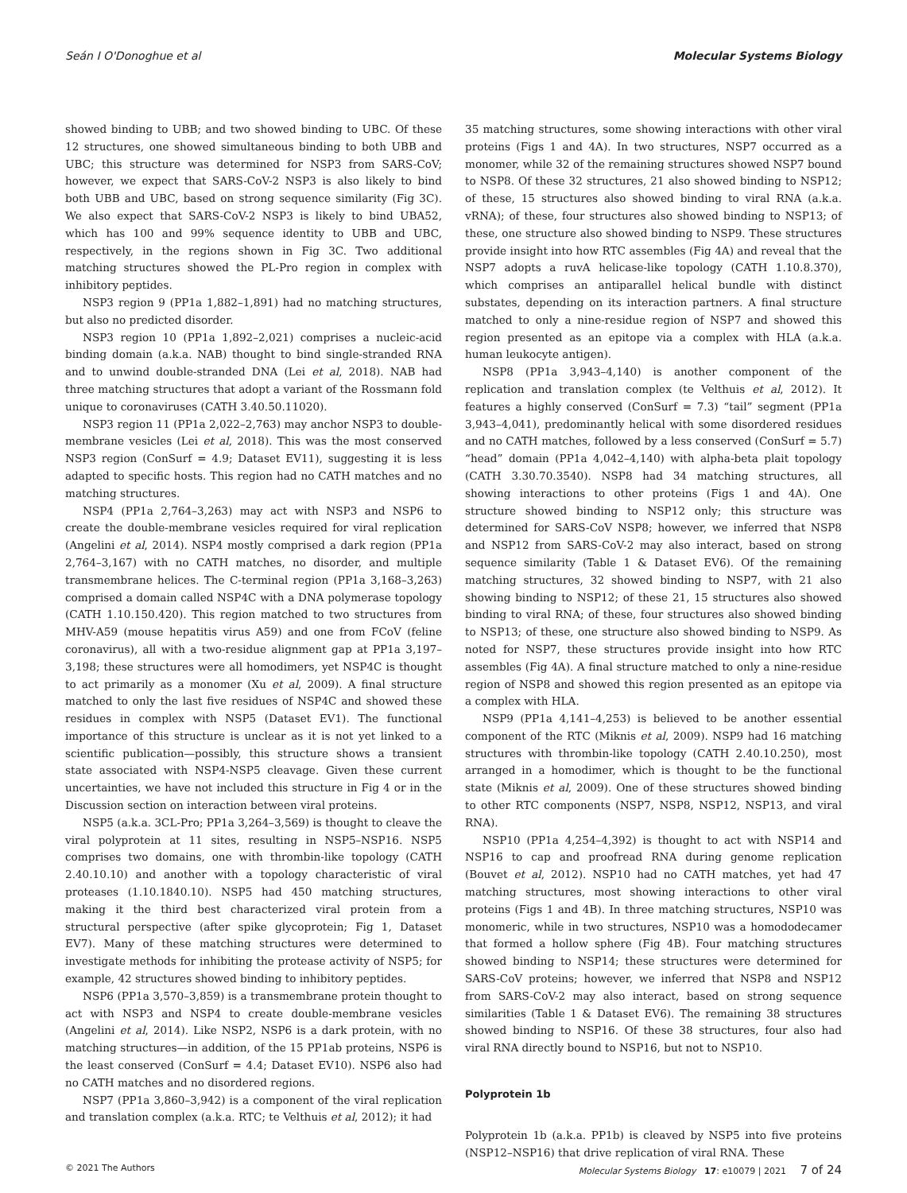Seán I O'Donoghue et al Molecular Systems Biology
showed binding to UBB; and two showed binding to UBC. Of these 12 structures, one showed simultaneous binding to both UBB and UBC; this structure was determined for NSP3 from SARS-CoV; however, we expect that SARS-CoV-2 NSP3 is also likely to bind both UBB and UBC, based on strong sequence similarity (Fig 3C). We also expect that SARS-CoV-2 NSP3 is likely to bind UBA52, which has 100 and 99% sequence identity to UBB and UBC, respectively, in the regions shown in Fig 3C. Two additional matching structures showed the PL-Pro region in complex with inhibitory peptides.
NSP3 region 9 (PP1a 1,882–1,891) had no matching structures, but also no predicted disorder.
NSP3 region 10 (PP1a 1,892–2,021) comprises a nucleic-acid binding domain (a.k.a. NAB) thought to bind single-stranded RNA and to unwind double-stranded DNA (Lei et al, 2018). NAB had three matching structures that adopt a variant of the Rossmann fold unique to coronaviruses (CATH 3.40.50.11020).
NSP3 region 11 (PP1a 2,022–2,763) may anchor NSP3 to double-membrane vesicles (Lei et al, 2018). This was the most conserved NSP3 region (ConSurf = 4.9; Dataset EV11), suggesting it is less adapted to specific hosts. This region had no CATH matches and no matching structures.
NSP4 (PP1a 2,764–3,263) may act with NSP3 and NSP6 to create the double-membrane vesicles required for viral replication (Angelini et al, 2014). NSP4 mostly comprised a dark region (PP1a 2,764–3,167) with no CATH matches, no disorder, and multiple transmembrane helices. The C-terminal region (PP1a 3,168–3,263) comprised a domain called NSP4C with a DNA polymerase topology (CATH 1.10.150.420). This region matched to two structures from MHV-A59 (mouse hepatitis virus A59) and one from FCoV (feline coronavirus), all with a two-residue alignment gap at PP1a 3,197–3,198; these structures were all homodimers, yet NSP4C is thought to act primarily as a monomer (Xu et al, 2009). A final structure matched to only the last five residues of NSP4C and showed these residues in complex with NSP5 (Dataset EV1). The functional importance of this structure is unclear as it is not yet linked to a scientific publication—possibly, this structure shows a transient state associated with NSP4-NSP5 cleavage. Given these current uncertainties, we have not included this structure in Fig 4 or in the Discussion section on interaction between viral proteins.
NSP5 (a.k.a. 3CL-Pro; PP1a 3,264–3,569) is thought to cleave the viral polyprotein at 11 sites, resulting in NSP5–NSP16. NSP5 comprises two domains, one with thrombin-like topology (CATH 2.40.10.10) and another with a topology characteristic of viral proteases (1.10.1840.10). NSP5 had 450 matching structures, making it the third best characterized viral protein from a structural perspective (after spike glycoprotein; Fig 1, Dataset EV7). Many of these matching structures were determined to investigate methods for inhibiting the protease activity of NSP5; for example, 42 structures showed binding to inhibitory peptides.
NSP6 (PP1a 3,570–3,859) is a transmembrane protein thought to act with NSP3 and NSP4 to create double-membrane vesicles (Angelini et al, 2014). Like NSP2, NSP6 is a dark protein, with no matching structures—in addition, of the 15 PP1ab proteins, NSP6 is the least conserved (ConSurf = 4.4; Dataset EV10). NSP6 also had no CATH matches and no disordered regions.
NSP7 (PP1a 3,860–3,942) is a component of the viral replication and translation complex (a.k.a. RTC; te Velthuis et al, 2012); it had
35 matching structures, some showing interactions with other viral proteins (Figs 1 and 4A). In two structures, NSP7 occurred as a monomer, while 32 of the remaining structures showed NSP7 bound to NSP8. Of these 32 structures, 21 also showed binding to NSP12; of these, 15 structures also showed binding to viral RNA (a.k.a. vRNA); of these, four structures also showed binding to NSP13; of these, one structure also showed binding to NSP9. These structures provide insight into how RTC assembles (Fig 4A) and reveal that the NSP7 adopts a ruvA helicase-like topology (CATH 1.10.8.370), which comprises an antiparallel helical bundle with distinct substates, depending on its interaction partners. A final structure matched to only a nine-residue region of NSP7 and showed this region presented as an epitope via a complex with HLA (a.k.a. human leukocyte antigen).
NSP8 (PP1a 3,943–4,140) is another component of the replication and translation complex (te Velthuis et al, 2012). It features a highly conserved (ConSurf = 7.3) “tail” segment (PP1a 3,943–4,041), predominantly helical with some disordered residues and no CATH matches, followed by a less conserved (ConSurf = 5.7) “head” domain (PP1a 4,042–4,140) with alpha-beta plait topology (CATH 3.30.70.3540). NSP8 had 34 matching structures, all showing interactions to other proteins (Figs 1 and 4A). One structure showed binding to NSP12 only; this structure was determined for SARS-CoV NSP8; however, we inferred that NSP8 and NSP12 from SARS-CoV-2 may also interact, based on strong sequence similarity (Table 1 & Dataset EV6). Of the remaining matching structures, 32 showed binding to NSP7, with 21 also showing binding to NSP12; of these 21, 15 structures also showed binding to viral RNA; of these, four structures also showed binding to NSP13; of these, one structure also showed binding to NSP9. As noted for NSP7, these structures provide insight into how RTC assembles (Fig 4A). A final structure matched to only a nine-residue region of NSP8 and showed this region presented as an epitope via a complex with HLA.
NSP9 (PP1a 4,141–4,253) is believed to be another essential component of the RTC (Miknis et al, 2009). NSP9 had 16 matching structures with thrombin-like topology (CATH 2.40.10.250), most arranged in a homodimer, which is thought to be the functional state (Miknis et al, 2009). One of these structures showed binding to other RTC components (NSP7, NSP8, NSP12, NSP13, and viral RNA).
NSP10 (PP1a 4,254–4,392) is thought to act with NSP14 and NSP16 to cap and proofread RNA during genome replication (Bouvet et al, 2012). NSP10 had no CATH matches, yet had 47 matching structures, most showing interactions to other viral proteins (Figs 1 and 4B). In three matching structures, NSP10 was monomeric, while in two structures, NSP10 was a homododecamer that formed a hollow sphere (Fig 4B). Four matching structures showed binding to NSP14; these structures were determined for SARS-CoV proteins; however, we inferred that NSP8 and NSP12 from SARS-CoV-2 may also interact, based on strong sequence similarities (Table 1 & Dataset EV6). The remaining 38 structures showed binding to NSP16. Of these 38 structures, four also had viral RNA directly bound to NSP16, but not to NSP10.
Polyprotein 1b
Polyprotein 1b (a.k.a. PP1b) is cleaved by NSP5 into five proteins (NSP12–NSP16) that drive replication of viral RNA. These
© 2021 The Authors Molecular Systems Biology 17: e10079 | 2021 7 of 24